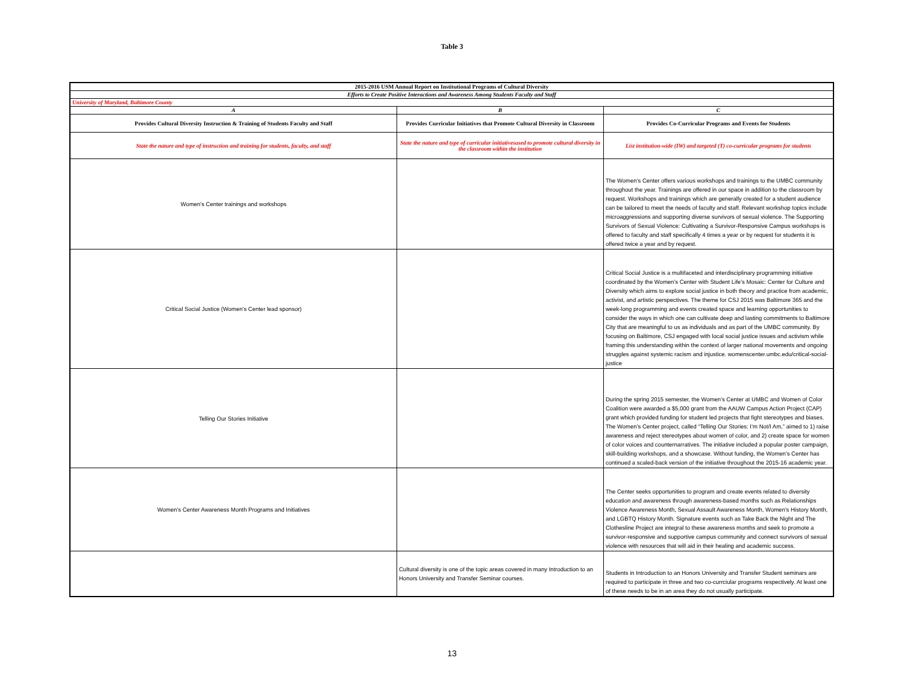Table 3
| 2015-2016 USM Annual Report on Institutional Programs of Cultural Diversity | | |
| Efforts to Create Positive Interactions and Awareness Among Students Faculty and Staff | | |
| University of Maryland, Baltimore County | | |
| A | B | C |
| Provides Cultural Diversity Instruction & Training of Students Faculty and Staff | Provides Curricular Initiatives that Promote Cultural Diversity in Classroom | Provides Co-Curricular Programs and Events for Students |
| State the nature and type of instruction and training for students, faculty, and staff | State the nature and type of curricular initiativesused to promote cultural diversity in the classroom within the institution | List institution-wide (IW) and targeted (T) co-curricular programs for students |
| Women's Center trainings and workshops | | The Women’s Center offers various workshops and trainings to the UMBC community throughout the year. Trainings are offered in our space in addition to the classroom by request. Workshops and trainings which are generally created for a student audience can be tailored to meet the needs of faculty and staff. Relevant workshop topics include microaggressions and supporting diverse survivors of sexual violence. The Supporting Survivors of Sexual Violence: Cultivating a Survivor-Responsive Campus workshops is offered to faculty and staff specifically 4 times a year or by request for students it is offered twice a year and by request. |
| Critical Social Justice (Women's Center lead sponsor) | | Critical Social Justice is a multifaceted and interdisciplinary programming initiative coordinated by the Women’s Center with Student Life’s Mosaic: Center for Culture and Diversity which aims to explore social justice in both theory and practice from academic, activist, and artistic perspectives. The theme for CSJ 2015 was Baltimore 365 and the week-long programming and events created space and learning opportunities to consider the ways in which one can cultivate deep and lasting commitments to Baltimore City that are meaningful to us as individuals and as part of the UMBC community. By focusing on Baltimore, CSJ engaged with local social justice issues and activism while framing this understanding within the context of larger national movements and ongoing struggles against systemic racism and injustice. womenscenter.umbc.edu/critical-social-justice |
| Telling Our Stories Initiative | | During the spring 2015 semester, the Women’s Center at UMBC and Women of Color Coalition were awarded a $5,000 grant from the AAUW Campus Action Project (CAP) grant which provided funding for student led projects that fight stereotypes and biases. The Women’s Center project, called “Telling Our Stories: I’m Not/I Am,” aimed to 1) raise awareness and reject stereotypes about women of color, and 2) create space for women of color voices and counternarratives. The initiative included a popular poster campaign, skill-building workshops, and a showcase. Without funding, the Women’s Center has continued a scaled-back version of the initiative throughout the 2015-16 academic year. |
| Women’s Center Awareness Month Programs and Initiatives | | The Center seeks opportunities to program and create events related to diversity education and awareness through awareness-based months such as Relationships Violence Awareness Month, Sexual Assault Awareness Month, Women’s History Month, and LGBTQ History Month. Signature events such as Take Back the Night and The Clothesline Project are integral to these awareness months and seek to promote a survivor-responsive and supportive campus community and connect survivors of sexual violence with resources that will aid in their healing and academic success. |
| | Cultural diversity is one of the topic areas covered in many Introduction to an Honors University and Transfer Seminar courses. | Students in Introduction to an Honors University and Transfer Student seminars are required to participate in three and two co-currciular programs respectively. At least one of these needs to be in an area they do not usually participate. |
13